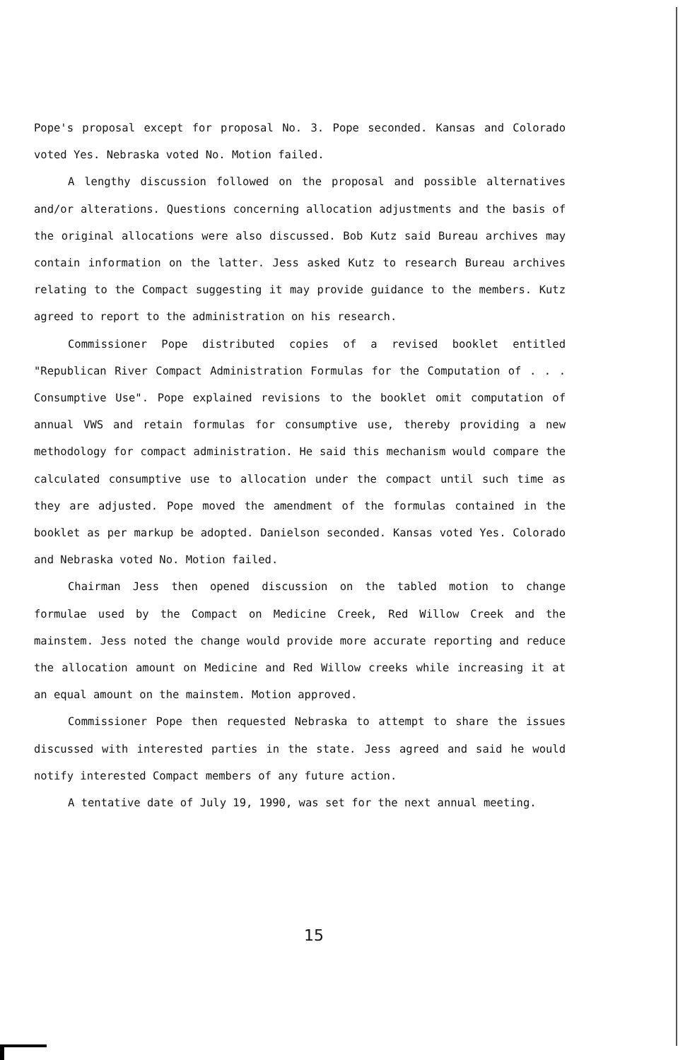Pope's proposal except for proposal No. 3. Pope seconded. Kansas and Colorado voted Yes. Nebraska voted No. Motion failed.
A lengthy discussion followed on the proposal and possible alternatives and/or alterations. Questions concerning allocation adjustments and the basis of the original allocations were also discussed. Bob Kutz said Bureau archives may contain information on the latter. Jess asked Kutz to research Bureau archives relating to the Compact suggesting it may provide guidance to the members. Kutz agreed to report to the administration on his research.
Commissioner Pope distributed copies of a revised booklet entitled "Republican River Compact Administration Formulas for the Computation of . . . Consumptive Use". Pope explained revisions to the booklet omit computation of annual VWS and retain formulas for consumptive use, thereby providing a new methodology for compact administration. He said this mechanism would compare the calculated consumptive use to allocation under the compact until such time as they are adjusted. Pope moved the amendment of the formulas contained in the booklet as per markup be adopted. Danielson seconded. Kansas voted Yes. Colorado and Nebraska voted No. Motion failed.
Chairman Jess then opened discussion on the tabled motion to change formulae used by the Compact on Medicine Creek, Red Willow Creek and the mainstem. Jess noted the change would provide more accurate reporting and reduce the allocation amount on Medicine and Red Willow creeks while increasing it at an equal amount on the mainstem. Motion approved.
Commissioner Pope then requested Nebraska to attempt to share the issues discussed with interested parties in the state. Jess agreed and said he would notify interested Compact members of any future action.
A tentative date of July 19, 1990, was set for the next annual meeting.
15